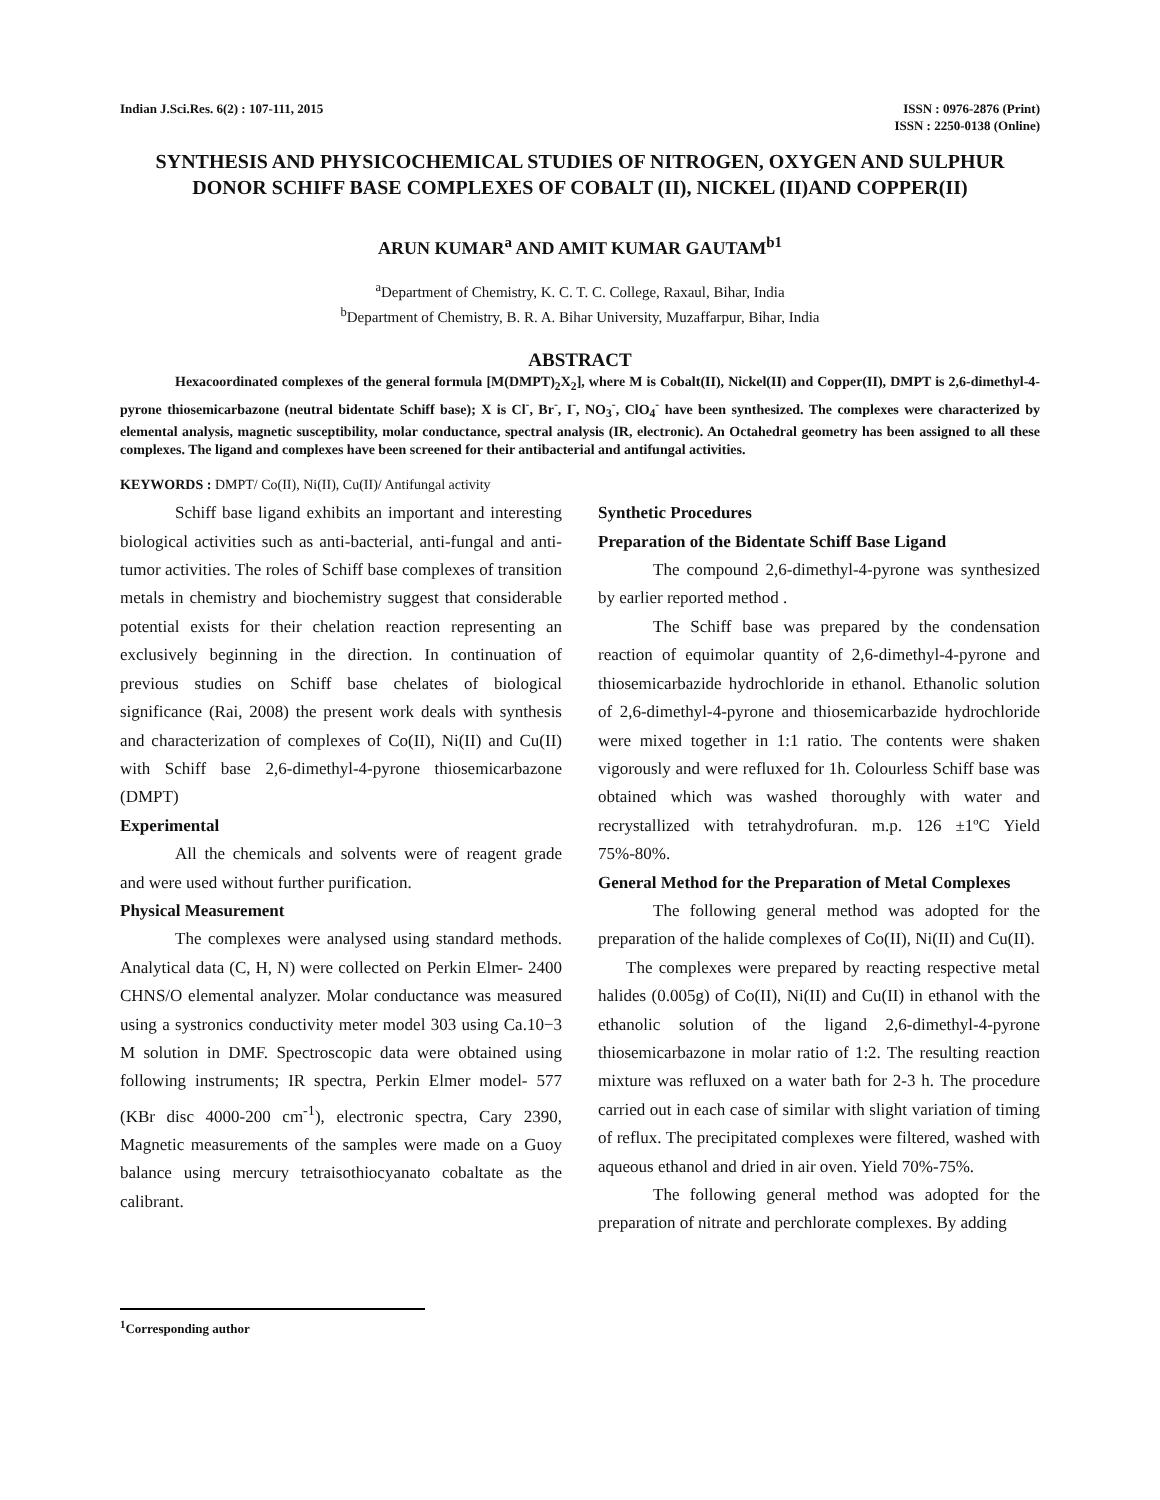Indian J.Sci.Res. 6(2) : 107-111, 2015
ISSN : 0976-2876 (Print)
ISSN : 2250-0138 (Online)
SYNTHESIS AND PHYSICOCHEMICAL STUDIES OF NITROGEN, OXYGEN AND SULPHUR DONOR SCHIFF BASE COMPLEXES OF COBALT (II), NICKEL (II)AND COPPER(II)
ARUN KUMAR<sup>a</sup> AND AMIT KUMAR GAUTAM<sup>b1</sup>
<sup>a</sup> Department of Chemistry, K. C. T. C. College, Raxaul, Bihar, India
<sup>b</sup> Department of Chemistry, B. R. A. Bihar University, Muzaffarpur, Bihar, India
ABSTRACT
Hexacoordinated complexes of the general formula [M(DMPT)<sub>2</sub>X<sub>2</sub>], where M is Cobalt(II), Nickel(II) and Copper(II), DMPT is 2,6-dimethyl-4-pyrone thiosemicarbazone (neutral bidentate Schiff base); X is Cl<sup>-</sup>, Br<sup>-</sup>, I<sup>-</sup>, NO<sub>3</sub><sup>-</sup>, ClO<sub>4</sub><sup>-</sup> have been synthesized. The complexes were characterized by elemental analysis, magnetic susceptibility, molar conductance, spectral analysis (IR, electronic). An Octahedral geometry has been assigned to all these complexes. The ligand and complexes have been screened for their antibacterial and antifungal activities.
KEYWORDS : DMPT/ Co(II), Ni(II), Cu(II)/ Antifungal activity
Schiff base ligand exhibits an important and interesting biological activities such as anti-bacterial, anti-fungal and anti-tumor activities. The roles of Schiff base complexes of transition metals in chemistry and biochemistry suggest that considerable potential exists for their chelation reaction representing an exclusively beginning in the direction. In continuation of previous studies on Schiff base chelates of biological significance (Rai, 2008) the present work deals with synthesis and characterization of complexes of Co(II), Ni(II) and Cu(II) with Schiff base 2,6-dimethyl-4-pyrone thiosemicarbazone (DMPT)
Experimental
All the chemicals and solvents were of reagent grade and were used without further purification.
Physical Measurement
The complexes were analysed using standard methods. Analytical data (C, H, N) were collected on Perkin Elmer- 2400 CHNS/O elemental analyzer. Molar conductance was measured using a systronics conductivity meter model 303 using Ca.10−3 M solution in DMF. Spectroscopic data were obtained using following instruments; IR spectra, Perkin Elmer model- 577 (KBr disc 4000-200 cm<sup>-1</sup>), electronic spectra, Cary 2390, Magnetic measurements of the samples were made on a Guoy balance using mercury tetraisothiocyanato cobaltate as the calibrant.
Synthetic Procedures
Preparation of the Bidentate Schiff Base Ligand
The compound 2,6-dimethyl-4-pyrone was synthesized by earlier reported method .
The Schiff base was prepared by the condensation reaction of equimolar quantity of 2,6-dimethyl-4-pyrone and thiosemicarbazide hydrochloride in ethanol. Ethanolic solution of 2,6-dimethyl-4-pyrone and thiosemicarbazide hydrochloride were mixed together in 1:1 ratio. The contents were shaken vigorously and were refluxed for 1h. Colourless Schiff base was obtained which was washed thoroughly with water and recrystallized with tetrahydrofuran. m.p. 126 ±1ºC Yield 75%-80%.
General Method for the Preparation of Metal Complexes
The following general method was adopted for the preparation of the halide complexes of Co(II), Ni(II) and Cu(II).
The complexes were prepared by reacting respective metal halides (0.005g) of Co(II), Ni(II) and Cu(II) in ethanol with the ethanolic solution of the ligand 2,6-dimethyl-4-pyrone thiosemicarbazone in molar ratio of 1:2. The resulting reaction mixture was refluxed on a water bath for 2-3 h. The procedure carried out in each case of similar with slight variation of timing of reflux. The precipitated complexes were filtered, washed with aqueous ethanol and dried in air oven. Yield 70%-75%.
The following general method was adopted for the preparation of nitrate and perchlorate complexes. By adding
<sup>1</sup> Corresponding author